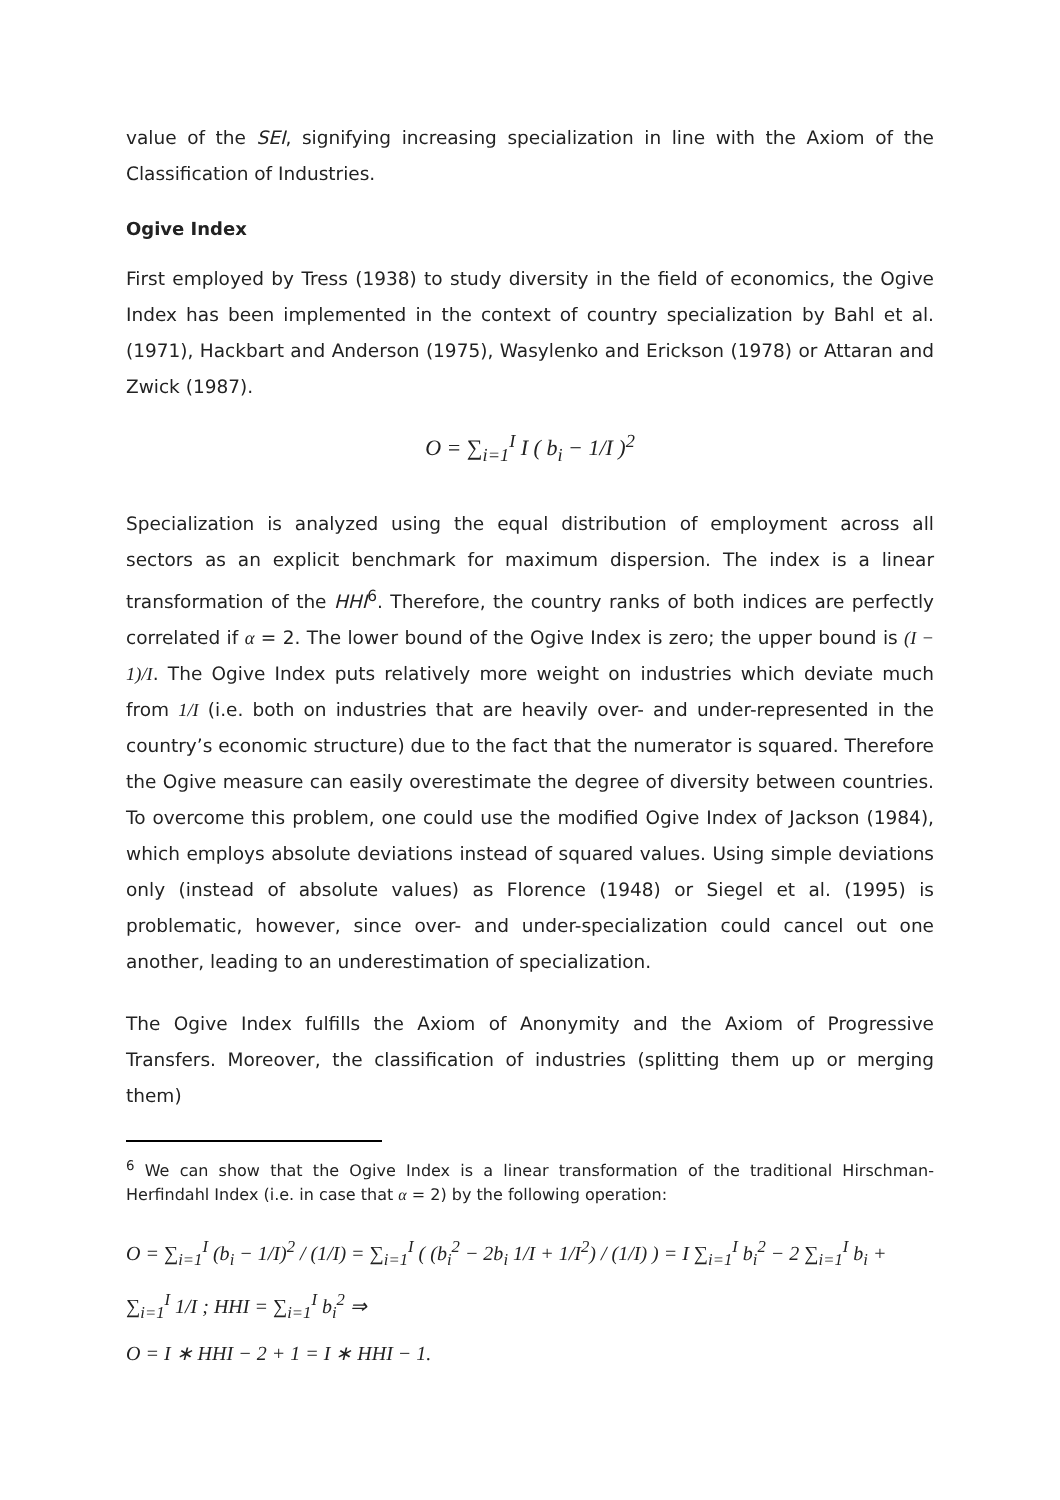value of the SEI, signifying increasing specialization in line with the Axiom of the Classification of Industries.
Ogive Index
First employed by Tress (1938) to study diversity in the field of economics, the Ogive Index has been implemented in the context of country specialization by Bahl et al. (1971), Hackbart and Anderson (1975), Wasylenko and Erickson (1978) or Attaran and Zwick (1987).
O = ∑<sub>i=1</sub><sup>I</sup> I ( b<sub>i</sub> − 1/I )<sup>2</sup>
Specialization is analyzed using the equal distribution of employment across all sectors as an explicit benchmark for maximum dispersion. The index is a linear transformation of the HHI<sup>6</sup>. Therefore, the country ranks of both indices are perfectly correlated if α = 2. The lower bound of the Ogive Index is zero; the upper bound is (I − 1)/I. The Ogive Index puts relatively more weight on industries which deviate much from 1/I (i.e. both on industries that are heavily over- and under-represented in the country’s economic structure) due to the fact that the numerator is squared. Therefore the Ogive measure can easily overestimate the degree of diversity between countries. To overcome this problem, one could use the modified Ogive Index of Jackson (1984), which employs absolute deviations instead of squared values. Using simple deviations only (instead of absolute values) as Florence (1948) or Siegel et al. (1995) is problematic, however, since over- and under-specialization could cancel out one another, leading to an underestimation of specialization.
The Ogive Index fulfills the Axiom of Anonymity and the Axiom of Progressive Transfers. Moreover, the classification of industries (splitting them up or merging them)
<sup>6</sup> We can show that the Ogive Index is a linear transformation of the traditional Hirschman-Herfindahl Index (i.e. in case that α = 2) by the following operation:
O = ∑<sub>i=1</sub><sup>I</sup> (b<sub>i</sub> − 1/I)<sup>2</sup> / (1/I) = ∑<sub>i=1</sub><sup>I</sup> ( (b<sub>i</sub><sup>2</sup> − 2b<sub>i</sub> 1/I + 1/I<sup>2</sup>) / (1/I) ) = I ∑<sub>i=1</sub><sup>I</sup> b<sub>i</sub><sup>2</sup> − 2 ∑<sub>i=1</sub><sup>I</sup> b<sub>i</sub> + ∑<sub>i=1</sub><sup>I</sup> 1/I ; HHI = ∑<sub>i=1</sub><sup>I</sup> b<sub>i</sub><sup>2</sup> ⇒
O = I ∗ HHI − 2 + 1 = I ∗ HHI − 1.